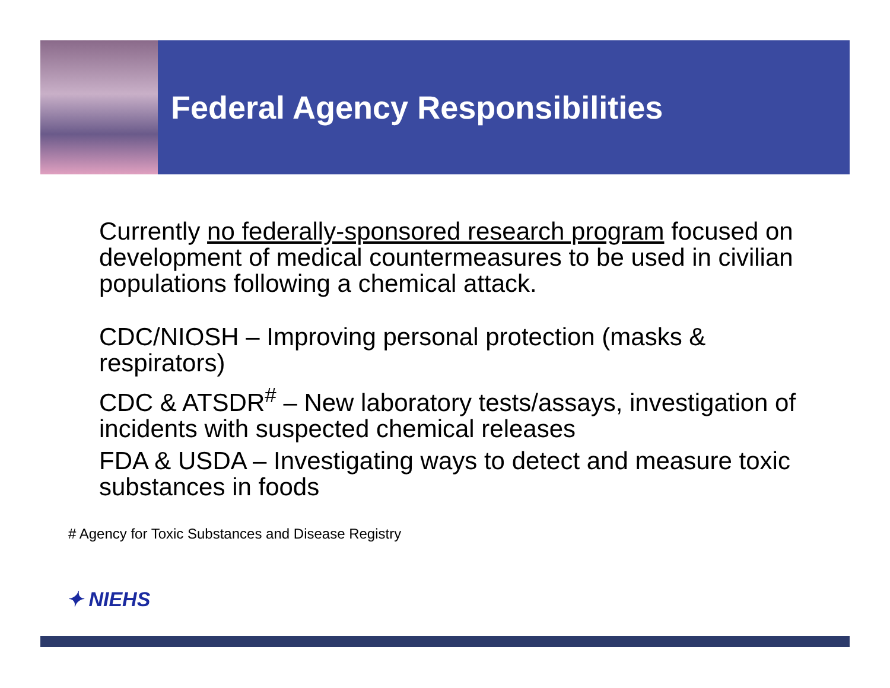Federal Agency Responsibilities
Currently no federally-sponsored research program focused on development of medical countermeasures to be used in civilian populations following a chemical attack.
CDC/NIOSH – Improving personal protection (masks & respirators)
CDC & ATSDR<sup>#</sup> – New laboratory tests/assays, investigation of incidents with suspected chemical releases
FDA & USDA – Investigating ways to detect and measure toxic substances in foods
# Agency for Toxic Substances and Disease Registry
✦ NIEHS